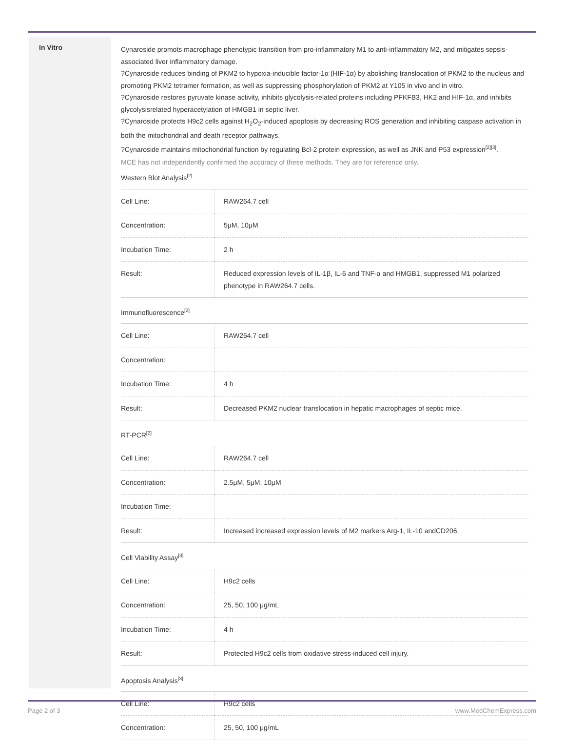In Vitro
Cynaroside promots macrophage phenotypic transition from pro-inflammatory M1 to anti-inflammatory M2, and mitigates sepsis-associated liver inflammatory damage.
?Cynaroside reduces binding of PKM2 to hypoxia-inducible factor-1α (HIF-1α) by abolishing translocation of PKM2 to the nucleus and promoting PKM2 tetramer formation, as well as suppressing phosphorylation of PKM2 at Y105 in vivo and in vitro.
?Cynaroside restores pyruvate kinase activity, inhibits glycolysis-related proteins including PFKFB3, HK2 and HIF-1α, and inhibits glycolysisrelated hyperacetylation of HMGB1 in septic liver.
?Cynaroside protects H9c2 cells against H<sub>2</sub>O<sub>2</sub>-induced apoptosis by decreasing ROS generation and inhibiting caspase activation in both the mitochondrial and death receptor pathways.
?Cynaroside maintains mitochondrial function by regulating Bcl-2 protein expression, as well as JNK and P53 expression<sup>[2]</sup><sup>[3]</sup>.
MCE has not independently confirmed the accuracy of these methods. They are for reference only.
Western Blot Analysis<sup>[2]</sup>
| Cell Line: | RAW264.7 cell |
| Concentration: | 5μM, 10μM |
| Incubation Time: | 2 h |
| Result: | Reduced expression levels of IL-1β, IL-6 and TNF-α and HMGB1, suppressed M1 polarized phenotype in RAW264.7 cells. |
Immunofluorescence<sup>[2]</sup>
| Cell Line: | RAW264.7 cell |
| Concentration: | |
| Incubation Time: | 4 h |
| Result: | Decreased PKM2 nuclear translocation in hepatic macrophages of septic mice. |
RT-PCR<sup>[2]</sup>
| Cell Line: | RAW264.7 cell |
| Concentration: | 2.5μM, 5μM, 10μM |
| Incubation Time: | |
| Result: | Increased increased expression levels of M2 markers Arg-1, IL-10 andCD206. |
Cell Viability Assay<sup>[3]</sup>
| Cell Line: | H9c2 cells |
| Concentration: | 25, 50, 100 μg/mL |
| Incubation Time: | 4 h |
| Result: | Protected H9c2 cells from oxidative stress-induced cell injury. |
Apoptosis Analysis<sup>[3]</sup>
| Cell Line: | H9c2 cells |
| Concentration: | 25, 50, 100 μg/mL |
Page 2 of 3 www.MedChemExpress.com